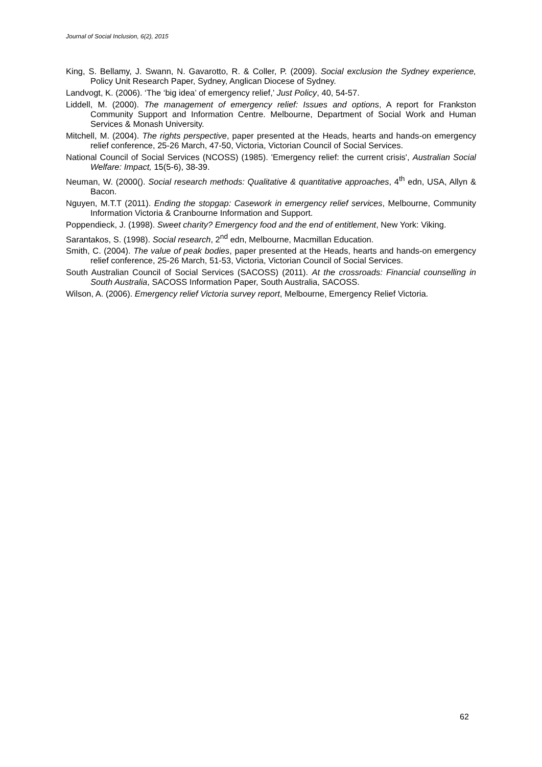Journal of Social Inclusion, 6(2), 2015
King, S. Bellamy, J. Swann, N. Gavarotto, R. & Coller, P. (2009). Social exclusion the Sydney experience, Policy Unit Research Paper, Sydney, Anglican Diocese of Sydney.
Landvogt, K. (2006). ‘The ‘big idea’ of emergency relief,’ Just Policy, 40, 54-57.
Liddell, M. (2000). The management of emergency relief: Issues and options, A report for Frankston Community Support and Information Centre. Melbourne, Department of Social Work and Human Services & Monash University.
Mitchell, M. (2004). The rights perspective, paper presented at the Heads, hearts and hands-on emergency relief conference, 25-26 March, 47-50, Victoria, Victorian Council of Social Services.
National Council of Social Services (NCOSS) (1985). 'Emergency relief: the current crisis', Australian Social Welfare: Impact, 15(5-6), 38-39.
Neuman, W. (2000(). Social research methods: Qualitative & quantitative approaches, 4<sup>th</sup> edn, USA, Allyn & Bacon.
Nguyen, M.T.T (2011). Ending the stopgap: Casework in emergency relief services, Melbourne, Community Information Victoria & Cranbourne Information and Support.
Poppendieck, J. (1998). Sweet charity? Emergency food and the end of entitlement, New York: Viking.
Sarantakos, S. (1998). Social research, 2<sup>nd</sup> edn, Melbourne, Macmillan Education.
Smith, C. (2004). The value of peak bodies, paper presented at the Heads, hearts and hands-on emergency relief conference, 25-26 March, 51-53, Victoria, Victorian Council of Social Services.
South Australian Council of Social Services (SACOSS) (2011). At the crossroads: Financial counselling in South Australia, SACOSS Information Paper, South Australia, SACOSS.
Wilson, A. (2006). Emergency relief Victoria survey report, Melbourne, Emergency Relief Victoria.
62